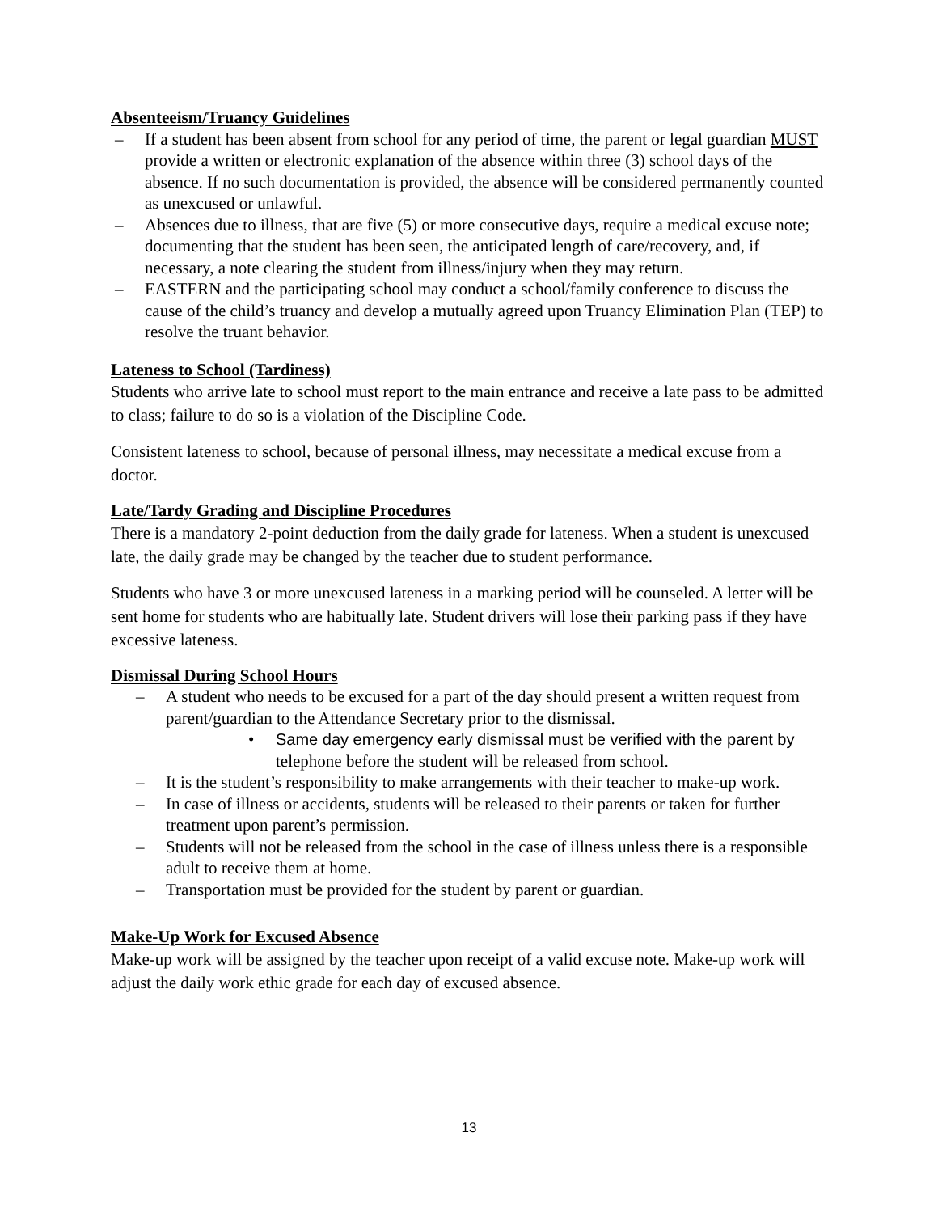Absenteeism/Truancy Guidelines
– If a student has been absent from school for any period of time, the parent or legal guardian MUST provide a written or electronic explanation of the absence within three (3) school days of the absence. If no such documentation is provided, the absence will be considered permanently counted as unexcused or unlawful.
– Absences due to illness, that are five (5) or more consecutive days, require a medical excuse note; documenting that the student has been seen, the anticipated length of care/recovery, and, if necessary, a note clearing the student from illness/injury when they may return.
– EASTERN and the participating school may conduct a school/family conference to discuss the cause of the child’s truancy and develop a mutually agreed upon Truancy Elimination Plan (TEP) to resolve the truant behavior.
Lateness to School (Tardiness)
Students who arrive late to school must report to the main entrance and receive a late pass to be admitted to class; failure to do so is a violation of the Discipline Code.
Consistent lateness to school, because of personal illness, may necessitate a medical excuse from a doctor.
Late/Tardy Grading and Discipline Procedures
There is a mandatory 2-point deduction from the daily grade for lateness. When a student is unexcused late, the daily grade may be changed by the teacher due to student performance.
Students who have 3 or more unexcused lateness in a marking period will be counseled. A letter will be sent home for students who are habitually late. Student drivers will lose their parking pass if they have excessive lateness.
Dismissal During School Hours
– A student who needs to be excused for a part of the day should present a written request from parent/guardian to the Attendance Secretary prior to the dismissal.
• Same day emergency early dismissal must be verified with the parent by telephone before the student will be released from school.
– It is the student’s responsibility to make arrangements with their teacher to make-up work.
– In case of illness or accidents, students will be released to their parents or taken for further treatment upon parent’s permission.
– Students will not be released from the school in the case of illness unless there is a responsible adult to receive them at home.
– Transportation must be provided for the student by parent or guardian.
Make-Up Work for Excused Absence
Make-up work will be assigned by the teacher upon receipt of a valid excuse note. Make-up work will adjust the daily work ethic grade for each day of excused absence.
13